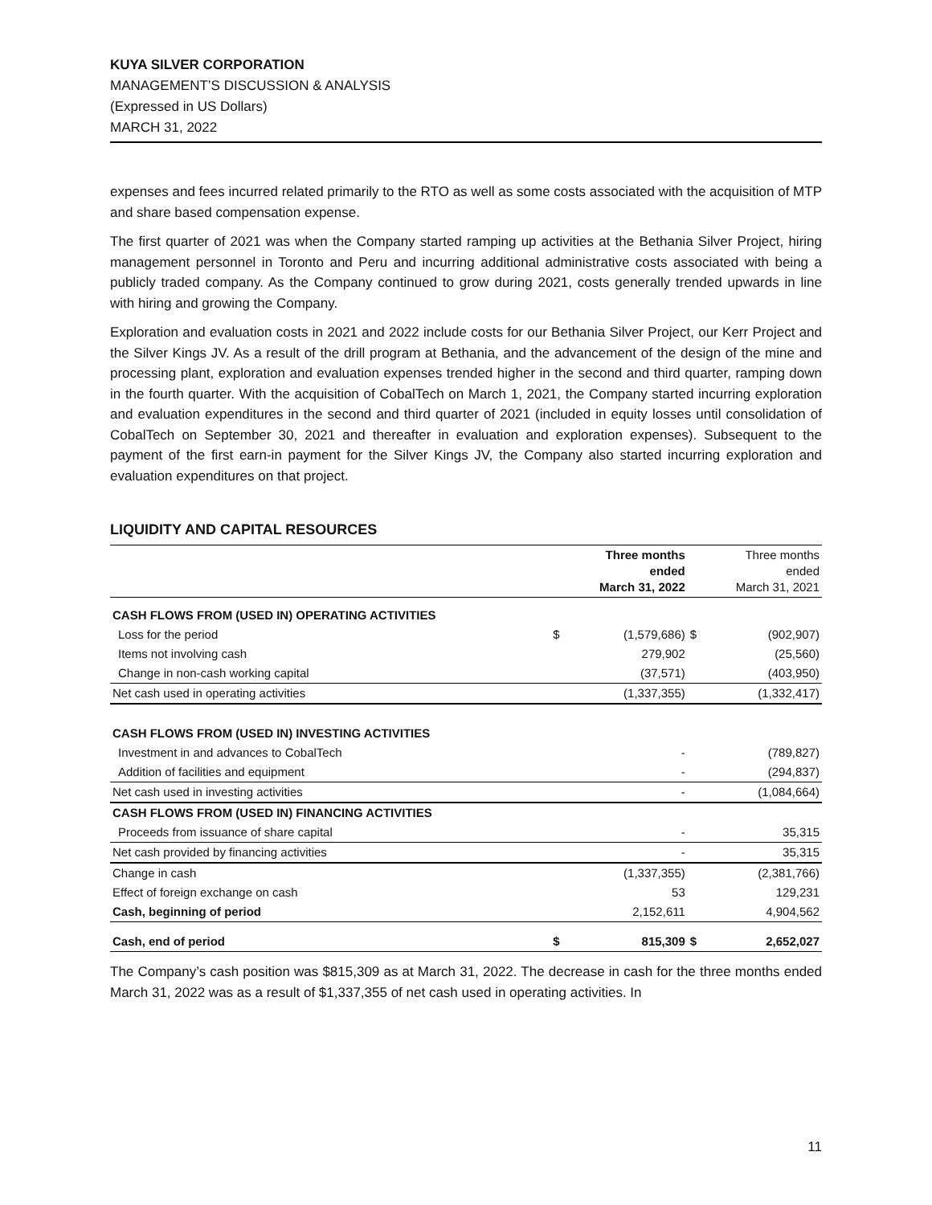KUYA SILVER CORPORATION
MANAGEMENT’S DISCUSSION & ANALYSIS
(Expressed in US Dollars)
MARCH 31, 2022
expenses and fees incurred related primarily to the RTO as well as some costs associated with the acquisition of MTP and share based compensation expense.
The first quarter of 2021 was when the Company started ramping up activities at the Bethania Silver Project, hiring management personnel in Toronto and Peru and incurring additional administrative costs associated with being a publicly traded company. As the Company continued to grow during 2021, costs generally trended upwards in line with hiring and growing the Company.
Exploration and evaluation costs in 2021 and 2022 include costs for our Bethania Silver Project, our Kerr Project and the Silver Kings JV. As a result of the drill program at Bethania, and the advancement of the design of the mine and processing plant, exploration and evaluation expenses trended higher in the second and third quarter, ramping down in the fourth quarter. With the acquisition of CobalTech on March 1, 2021, the Company started incurring exploration and evaluation expenditures in the second and third quarter of 2021 (included in equity losses until consolidation of CobalTech on September 30, 2021 and thereafter in evaluation and exploration expenses). Subsequent to the payment of the first earn-in payment for the Silver Kings JV, the Company also started incurring exploration and evaluation expenditures on that project.
LIQUIDITY AND CAPITAL RESOURCES
| | | Three months ended March 31, 2022 | | Three months ended March 31, 2021 |
| --- | --- | --- | --- | --- |
| CASH FLOWS FROM (USED IN) OPERATING ACTIVITIES | | | | |
| Loss for the period | $ | (1,579,686) | $ | (902,907) |
| Items not involving cash | | 279,902 | | (25,560) |
| Change in non-cash working capital | | (37,571) | | (403,950) |
| Net cash used in operating activities | | (1,337,355) | | (1,332,417) |
| CASH FLOWS FROM (USED IN) INVESTING ACTIVITIES | | | | |
| Investment in and advances to CobalTech | | - | | (789,827) |
| Addition of facilities and equipment | | - | | (294,837) |
| Net cash used in investing activities | | - | | (1,084,664) |
| CASH FLOWS FROM (USED IN) FINANCING ACTIVITIES | | | | |
| Proceeds from issuance of share capital | | - | | 35,315 |
| Net cash provided by financing activities | | - | | 35,315 |
| Change in cash | | (1,337,355) | | (2,381,766) |
| Effect of foreign exchange on cash | | 53 | | 129,231 |
| Cash, beginning of period | | 2,152,611 | | 4,904,562 |
| Cash, end of period | $ | 815,309 | $ | 2,652,027 |
The Company’s cash position was $815,309 as at March 31, 2022. The decrease in cash for the three months ended March 31, 2022 was as a result of $1,337,355 of net cash used in operating activities. In
11